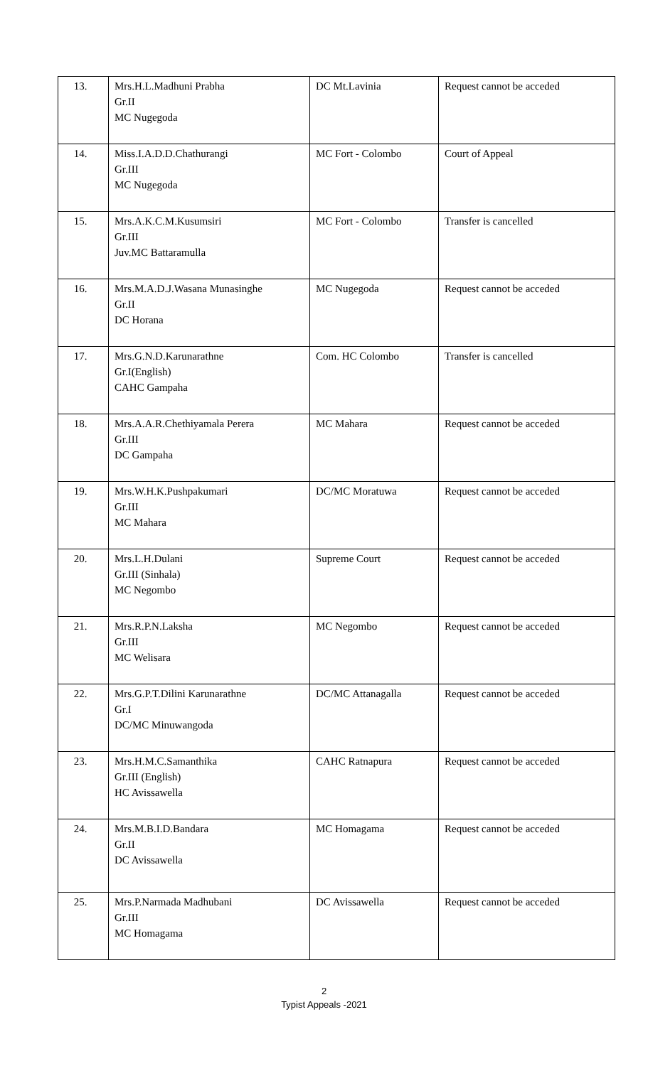| 13. | Mrs.H.L.Madhuni Prabha Gr.II MC Nugegoda | DC Mt.Lavinia | Request cannot be acceded |
| 14. | Miss.I.A.D.D.Chathurangi Gr.III MC Nugegoda | MC Fort - Colombo | Court of Appeal |
| 15. | Mrs.A.K.C.M.Kusumsiri Gr.III Juv.MC Battaramulla | MC Fort - Colombo | Transfer is cancelled |
| 16. | Mrs.M.A.D.J.Wasana Munasinghe Gr.II DC Horana | MC Nugegoda | Request cannot be acceded |
| 17. | Mrs.G.N.D.Karunarathne Gr.I(English) CAHC Gampaha | Com. HC Colombo | Transfer is cancelled |
| 18. | Mrs.A.A.R.Chethiyamala Perera Gr.III DC Gampaha | MC Mahara | Request cannot be acceded |
| 19. | Mrs.W.H.K.Pushpakumari Gr.III MC Mahara | DC/MC Moratuwa | Request cannot be acceded |
| 20. | Mrs.L.H.Dulani Gr.III (Sinhala) MC Negombo | Supreme Court | Request cannot be acceded |
| 21. | Mrs.R.P.N.Laksha Gr.III MC Welisara | MC Negombo | Request cannot be acceded |
| 22. | Mrs.G.P.T.Dilini Karunarathne Gr.I DC/MC Minuwangoda | DC/MC Attanagalla | Request cannot be acceded |
| 23. | Mrs.H.M.C.Samanthika Gr.III (English) HC Avissawella | CAHC Ratnapura | Request cannot be acceded |
| 24. | Mrs.M.B.I.D.Bandara Gr.II DC Avissawella | MC Homagama | Request cannot be acceded |
| 25. | Mrs.P.Narmada Madhubani Gr.III MC Homagama | DC Avissawella | Request cannot be acceded |
2
Typist Appeals -2021